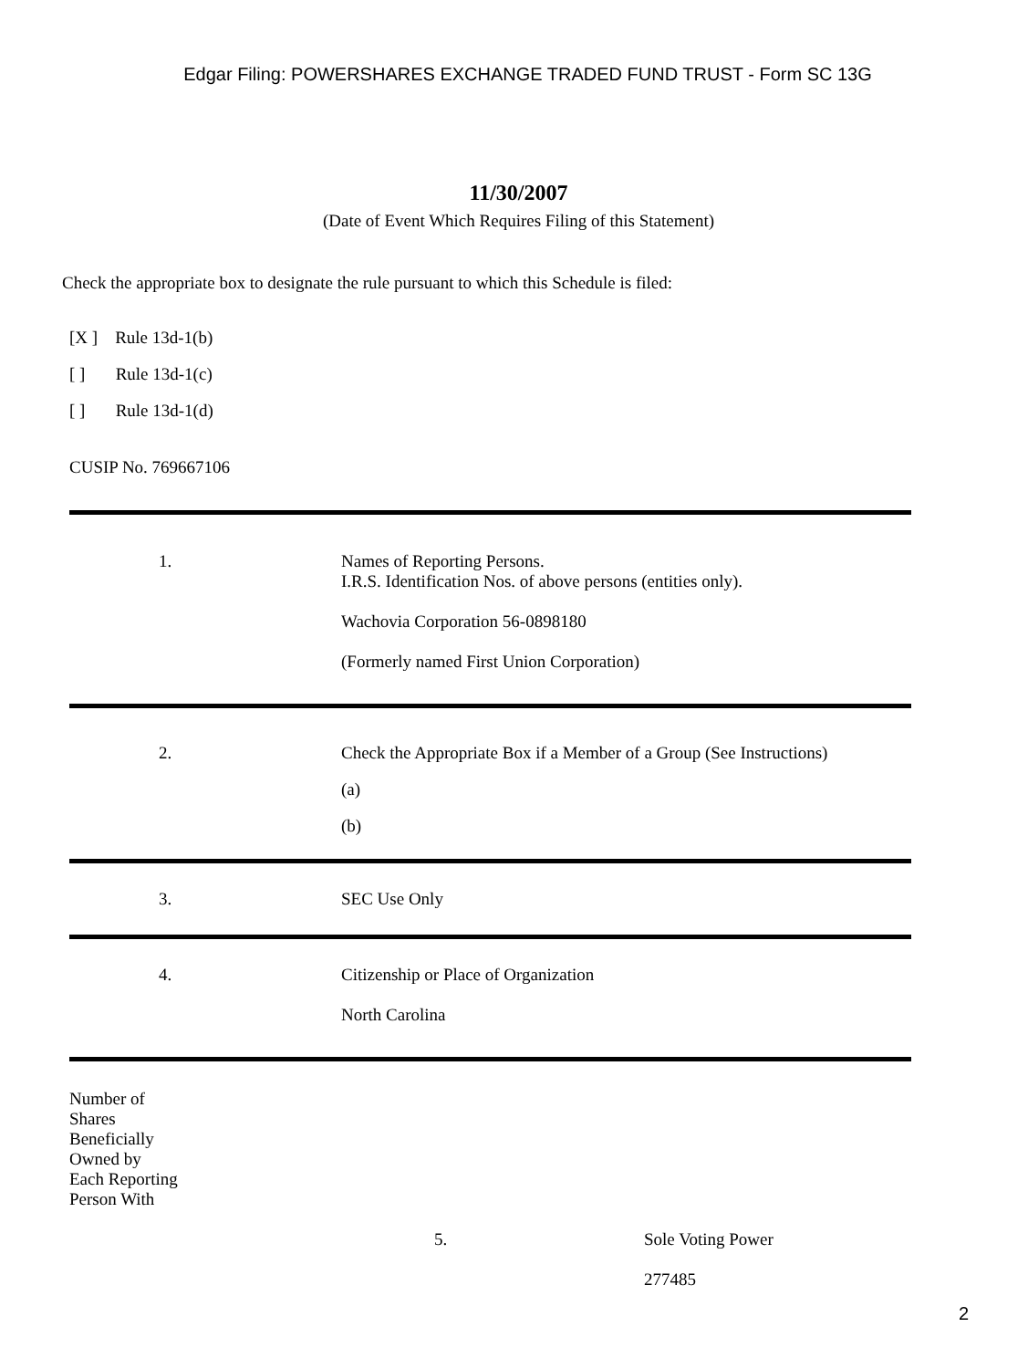Edgar Filing: POWERSHARES EXCHANGE TRADED FUND TRUST - Form SC 13G
11/30/2007
(Date of Event Which Requires Filing of this Statement)
Check the appropriate box to designate the rule pursuant to which this Schedule is filed:
[X ] Rule 13d-1(b)
[ ] Rule 13d-1(c)
[ ] Rule 13d-1(d)
CUSIP No. 769667106
| 1. | Names of Reporting Persons. I.R.S. Identification Nos. of above persons (entities only). Wachovia Corporation 56-0898180 (Formerly named First Union Corporation) |
| 2. | Check the Appropriate Box if a Member of a Group (See Instructions) (a) (b) |
| 3. | SEC Use Only |
| 4. | Citizenship or Place of Organization North Carolina |
| Number of Shares Beneficially Owned by Each Reporting Person With | |
| | 5. | Sole Voting Power 277485 |
2